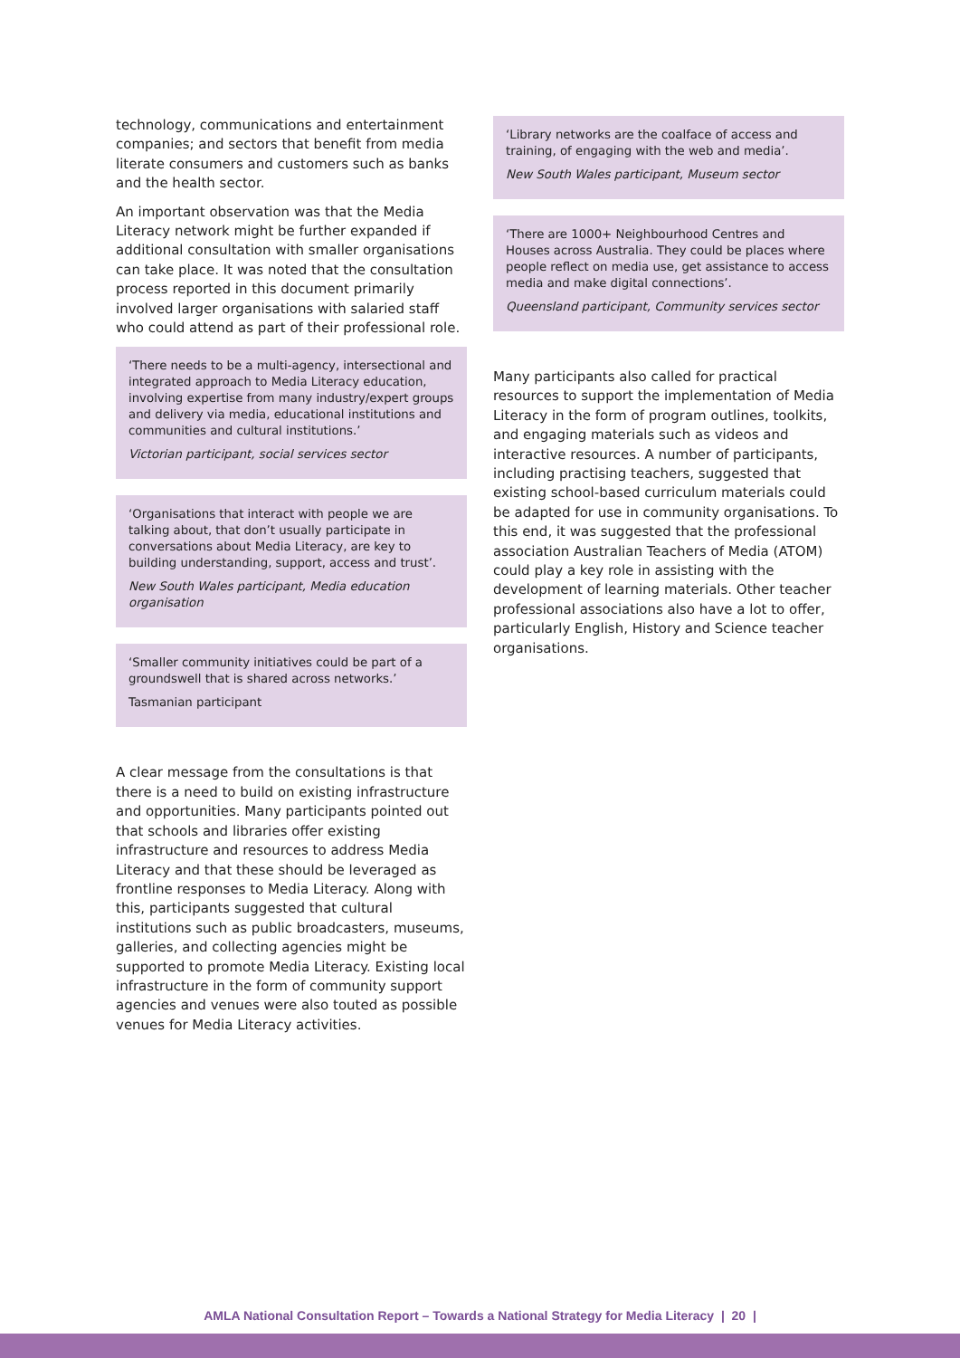technology, communications and entertainment companies; and sectors that benefit from media literate consumers and customers such as banks and the health sector.
An important observation was that the Media Literacy network might be further expanded if additional consultation with smaller organisations can take place. It was noted that the consultation process reported in this document primarily involved larger organisations with salaried staff who could attend as part of their professional role.
‘There needs to be a multi-agency, intersectional and integrated approach to Media Literacy education, involving expertise from many industry/expert groups and delivery via media, educational institutions and communities and cultural institutions.’
Victorian participant, social services sector
‘Organisations that interact with people we are talking about, that don’t usually participate in conversations about Media Literacy, are key to building understanding, support, access and trust’.
New South Wales participant, Media education organisation
‘Smaller community initiatives could be part of a groundswell that is shared across networks.’
Tasmanian participant
A clear message from the consultations is that there is a need to build on existing infrastructure and opportunities. Many participants pointed out that schools and libraries offer existing infrastructure and resources to address Media Literacy and that these should be leveraged as frontline responses to Media Literacy. Along with this, participants suggested that cultural institutions such as public broadcasters, museums, galleries, and collecting agencies might be supported to promote Media Literacy. Existing local infrastructure in the form of community support agencies and venues were also touted as possible venues for Media Literacy activities.
‘Library networks are the coalface of access and training, of engaging with the web and media’.
New South Wales participant, Museum sector
‘There are 1000+ Neighbourhood Centres and Houses across Australia. They could be places where people reflect on media use, get assistance to access media and make digital connections’.
Queensland participant, Community services sector
Many participants also called for practical resources to support the implementation of Media Literacy in the form of program outlines, toolkits, and engaging materials such as videos and interactive resources. A number of participants, including practising teachers, suggested that existing school-based curriculum materials could be adapted for use in community organisations. To this end, it was suggested that the professional association Australian Teachers of Media (ATOM) could play a key role in assisting with the development of learning materials. Other teacher professional associations also have a lot to offer, particularly English, History and Science teacher organisations.
AMLA National Consultation Report – Towards a National Strategy for Media Literacy | 20 |